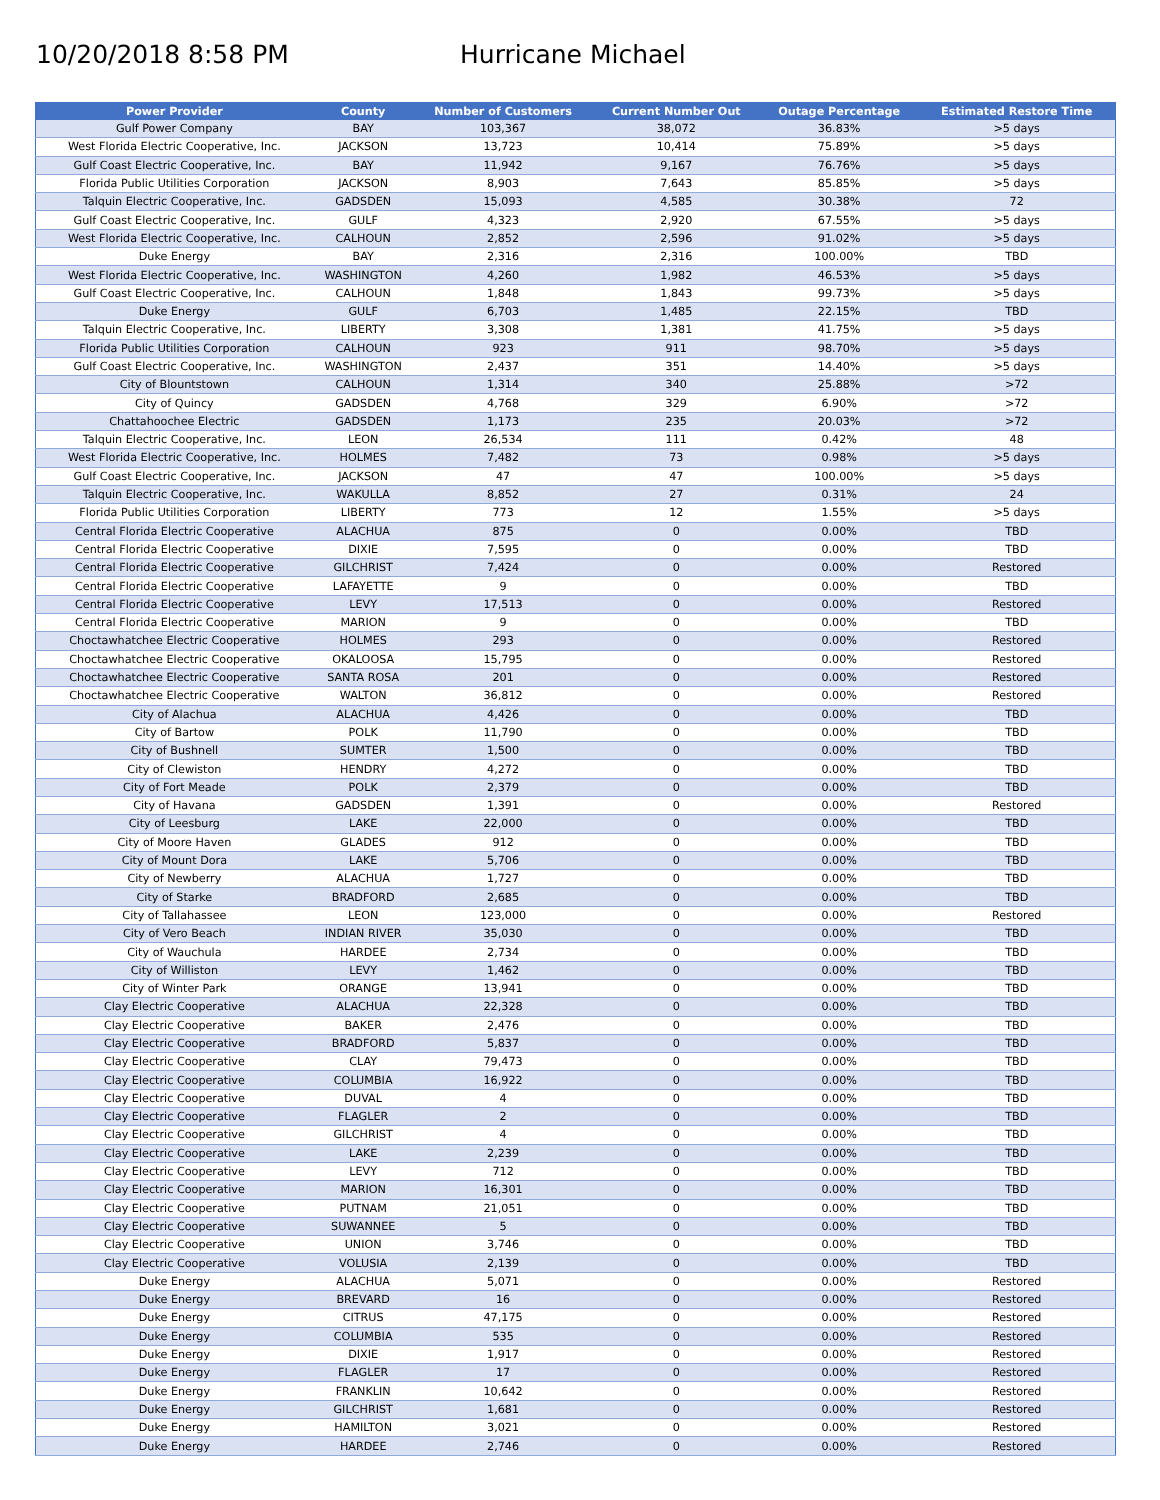10/20/2018 8:58 PM Hurricane Michael
| Power Provider | County | Number of Customers | Current Number Out | Outage Percentage | Estimated Restore Time |
| --- | --- | --- | --- | --- | --- |
| Gulf Power Company | BAY | 103,367 | 38,072 | 36.83% | >5 days |
| West Florida Electric Cooperative, Inc. | JACKSON | 13,723 | 10,414 | 75.89% | >5 days |
| Gulf Coast Electric Cooperative, Inc. | BAY | 11,942 | 9,167 | 76.76% | >5 days |
| Florida Public Utilities Corporation | JACKSON | 8,903 | 7,643 | 85.85% | >5 days |
| Talquin Electric Cooperative, Inc. | GADSDEN | 15,093 | 4,585 | 30.38% | 72 |
| Gulf Coast Electric Cooperative, Inc. | GULF | 4,323 | 2,920 | 67.55% | >5 days |
| West Florida Electric Cooperative, Inc. | CALHOUN | 2,852 | 2,596 | 91.02% | >5 days |
| Duke Energy | BAY | 2,316 | 2,316 | 100.00% | TBD |
| West Florida Electric Cooperative, Inc. | WASHINGTON | 4,260 | 1,982 | 46.53% | >5 days |
| Gulf Coast Electric Cooperative, Inc. | CALHOUN | 1,848 | 1,843 | 99.73% | >5 days |
| Duke Energy | GULF | 6,703 | 1,485 | 22.15% | TBD |
| Talquin Electric Cooperative, Inc. | LIBERTY | 3,308 | 1,381 | 41.75% | >5 days |
| Florida Public Utilities Corporation | CALHOUN | 923 | 911 | 98.70% | >5 days |
| Gulf Coast Electric Cooperative, Inc. | WASHINGTON | 2,437 | 351 | 14.40% | >5 days |
| City of Blountstown | CALHOUN | 1,314 | 340 | 25.88% | >72 |
| City of Quincy | GADSDEN | 4,768 | 329 | 6.90% | >72 |
| Chattahoochee Electric | GADSDEN | 1,173 | 235 | 20.03% | >72 |
| Talquin Electric Cooperative, Inc. | LEON | 26,534 | 111 | 0.42% | 48 |
| West Florida Electric Cooperative, Inc. | HOLMES | 7,482 | 73 | 0.98% | >5 days |
| Gulf Coast Electric Cooperative, Inc. | JACKSON | 47 | 47 | 100.00% | >5 days |
| Talquin Electric Cooperative, Inc. | WAKULLA | 8,852 | 27 | 0.31% | 24 |
| Florida Public Utilities Corporation | LIBERTY | 773 | 12 | 1.55% | >5 days |
| Central Florida Electric Cooperative | ALACHUA | 875 | 0 | 0.00% | TBD |
| Central Florida Electric Cooperative | DIXIE | 7,595 | 0 | 0.00% | TBD |
| Central Florida Electric Cooperative | GILCHRIST | 7,424 | 0 | 0.00% | Restored |
| Central Florida Electric Cooperative | LAFAYETTE | 9 | 0 | 0.00% | TBD |
| Central Florida Electric Cooperative | LEVY | 17,513 | 0 | 0.00% | Restored |
| Central Florida Electric Cooperative | MARION | 9 | 0 | 0.00% | TBD |
| Choctawhatchee Electric Cooperative | HOLMES | 293 | 0 | 0.00% | Restored |
| Choctawhatchee Electric Cooperative | OKALOOSA | 15,795 | 0 | 0.00% | Restored |
| Choctawhatchee Electric Cooperative | SANTA ROSA | 201 | 0 | 0.00% | Restored |
| Choctawhatchee Electric Cooperative | WALTON | 36,812 | 0 | 0.00% | Restored |
| City of Alachua | ALACHUA | 4,426 | 0 | 0.00% | TBD |
| City of Bartow | POLK | 11,790 | 0 | 0.00% | TBD |
| City of Bushnell | SUMTER | 1,500 | 0 | 0.00% | TBD |
| City of Clewiston | HENDRY | 4,272 | 0 | 0.00% | TBD |
| City of Fort Meade | POLK | 2,379 | 0 | 0.00% | TBD |
| City of Havana | GADSDEN | 1,391 | 0 | 0.00% | Restored |
| City of Leesburg | LAKE | 22,000 | 0 | 0.00% | TBD |
| City of Moore Haven | GLADES | 912 | 0 | 0.00% | TBD |
| City of Mount Dora | LAKE | 5,706 | 0 | 0.00% | TBD |
| City of Newberry | ALACHUA | 1,727 | 0 | 0.00% | TBD |
| City of Starke | BRADFORD | 2,685 | 0 | 0.00% | TBD |
| City of Tallahassee | LEON | 123,000 | 0 | 0.00% | Restored |
| City of Vero Beach | INDIAN RIVER | 35,030 | 0 | 0.00% | TBD |
| City of Wauchula | HARDEE | 2,734 | 0 | 0.00% | TBD |
| City of Williston | LEVY | 1,462 | 0 | 0.00% | TBD |
| City of Winter Park | ORANGE | 13,941 | 0 | 0.00% | TBD |
| Clay Electric Cooperative | ALACHUA | 22,328 | 0 | 0.00% | TBD |
| Clay Electric Cooperative | BAKER | 2,476 | 0 | 0.00% | TBD |
| Clay Electric Cooperative | BRADFORD | 5,837 | 0 | 0.00% | TBD |
| Clay Electric Cooperative | CLAY | 79,473 | 0 | 0.00% | TBD |
| Clay Electric Cooperative | COLUMBIA | 16,922 | 0 | 0.00% | TBD |
| Clay Electric Cooperative | DUVAL | 4 | 0 | 0.00% | TBD |
| Clay Electric Cooperative | FLAGLER | 2 | 0 | 0.00% | TBD |
| Clay Electric Cooperative | GILCHRIST | 4 | 0 | 0.00% | TBD |
| Clay Electric Cooperative | LAKE | 2,239 | 0 | 0.00% | TBD |
| Clay Electric Cooperative | LEVY | 712 | 0 | 0.00% | TBD |
| Clay Electric Cooperative | MARION | 16,301 | 0 | 0.00% | TBD |
| Clay Electric Cooperative | PUTNAM | 21,051 | 0 | 0.00% | TBD |
| Clay Electric Cooperative | SUWANNEE | 5 | 0 | 0.00% | TBD |
| Clay Electric Cooperative | UNION | 3,746 | 0 | 0.00% | TBD |
| Clay Electric Cooperative | VOLUSIA | 2,139 | 0 | 0.00% | TBD |
| Duke Energy | ALACHUA | 5,071 | 0 | 0.00% | Restored |
| Duke Energy | BREVARD | 16 | 0 | 0.00% | Restored |
| Duke Energy | CITRUS | 47,175 | 0 | 0.00% | Restored |
| Duke Energy | COLUMBIA | 535 | 0 | 0.00% | Restored |
| Duke Energy | DIXIE | 1,917 | 0 | 0.00% | Restored |
| Duke Energy | FLAGLER | 17 | 0 | 0.00% | Restored |
| Duke Energy | FRANKLIN | 10,642 | 0 | 0.00% | Restored |
| Duke Energy | GILCHRIST | 1,681 | 0 | 0.00% | Restored |
| Duke Energy | HAMILTON | 3,021 | 0 | 0.00% | Restored |
| Duke Energy | HARDEE | 2,746 | 0 | 0.00% | Restored |